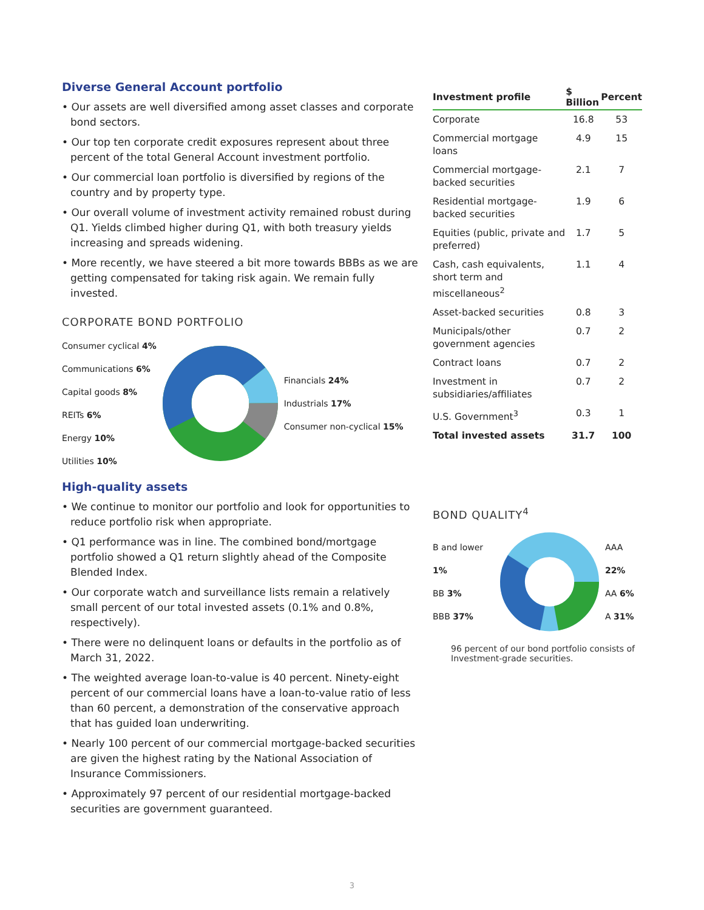Diverse General Account portfolio
• Our assets are well diversified among asset classes and corporate bond sectors.
• Our top ten corporate credit exposures represent about three percent of the total General Account investment portfolio.
• Our commercial loan portfolio is diversified by regions of the country and by property type.
• Our overall volume of investment activity remained robust during Q1. Yields climbed higher during Q1, with both treasury yields increasing and spreads widening.
• More recently, we have steered a bit more towards BBBs as we are getting compensated for taking risk again. We remain fully invested.
CORPORATE BOND PORTFOLIO
Consumer cyclical 4%
Communications 6%
Capital goods 8%
REITs 6%
Energy 10%
Utilities 10%
Financials 24%
Industrials 17%
Consumer non-cyclical 15%
High-quality assets
• We continue to monitor our portfolio and look for opportunities to reduce portfolio risk when appropriate.
• Q1 performance was in line. The combined bond/mortgage portfolio showed a Q1 return slightly ahead of the Composite Blended Index.
• Our corporate watch and surveillance lists remain a relatively small percent of our total invested assets (0.1% and 0.8%, respectively).
• There were no delinquent loans or defaults in the portfolio as of March 31, 2022.
• The weighted average loan-to-value is 40 percent. Ninety-eight percent of our commercial loans have a loan-to-value ratio of less than 60 percent, a demonstration of the conservative approach that has guided loan underwriting.
• Nearly 100 percent of our commercial mortgage-backed securities are given the highest rating by the National Association of Insurance Commissioners.
• Approximately 97 percent of our residential mortgage-backed securities are government guaranteed.
| Investment profile | $ Billion | Percent |
| --- | --- | --- |
| Corporate | 16.8 | 53 |
| Commercial mortgage loans | 4.9 | 15 |
| Commercial mortgage-backed securities | 2.1 | 7 |
| Residential mortgage-backed securities | 1.9 | 6 |
| Equities (public, private and preferred) | 1.7 | 5 |
| Cash, cash equivalents, short term and miscellaneous<sup>2</sup> | 1.1 | 4 |
| Asset-backed securities | 0.8 | 3 |
| Municipals/other government agencies | 0.7 | 2 |
| Contract loans | 0.7 | 2 |
| Investment in subsidiaries/affiliates | 0.7 | 2 |
| U.S. Government<sup>3</sup> | 0.3 | 1 |
| Total invested assets | 31.7 | 100 |
BOND QUALITY<sup>4</sup>
B and lower 1%
BB 3%
BBB 37%
AAA 22%
AA 6%
A 31%
96 percent of our bond portfolio consists of Investment-grade securities.
3